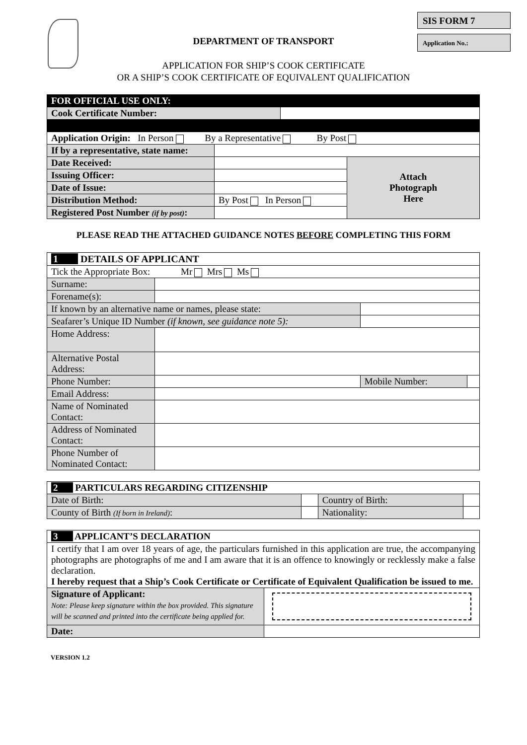SIS FORM 7
Application No.:
DEPARTMENT OF TRANSPORT
APPLICATION FOR SHIP’S COOK CERTIFICATE
OR A SHIP’S COOK CERTIFICATE OF EQUIVALENT QUALIFICATION
| FOR OFFICIAL USE ONLY: | | | |
| Cook Certificate Number: | | | |
| Application Origin: In Person By a Representative By Post | | | |
| If by a representative, state name: | | | |
| Date Received: | | | Attach Photograph Here |
| Issuing Officer: | | | |
| Date of Issue: | | | |
| Distribution Method: | By Post In Person | | |
| Registered Post Number (if by post) : | | | |
PLEASE READ THE ATTACHED GUIDANCE NOTES BEFORE COMPLETING THIS FORM
| 1 DETAILS OF APPLICANT | | | |
| Tick the Appropriate Box: Mr Mrs Ms | | | |
| Surname: | | | |
| Forename(s): | | | |
| If known by an alternative name or names, please state: | | | |
| Seafarer’s Unique ID Number (if known, see guidance note 5): | | | |
| Home Address: | | | |
| Alternative Postal Address: | | | |
| Phone Number: | | Mobile Number: | |
| Email Address: | | | |
| Name of Nominated Contact: | | | |
| Address of Nominated Contact: | | | |
| Phone Number of Nominated Contact: | | | |
| 2 PARTICULARS REGARDING CITIZENSHIP | | | |
| Date of Birth: | | Country of Birth: | |
| County of Birth (If born in Ireland) : | | Nationality: | |
| 3 APPLICANT’S DECLARATION | |
| I certify that I am over 18 years of age, the particulars furnished in this application are true, the accompanying photographs are photographs of me and I am aware that it is an offence to knowingly or recklessly make a false declaration. I hereby request that a Ship’s Cook Certificate or Certificate of Equivalent Qualification be issued to me. | |
| Signature of Applicant: Note: Please keep signature within the box provided. This signature will be scanned and printed into the certificate being applied for. | |
| Date: | |
VERSION 1.2